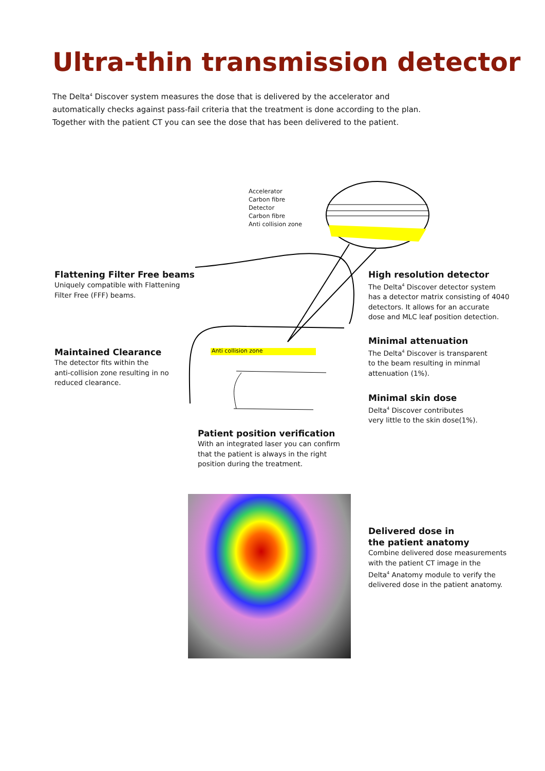Ultra-thin transmission detector
The Delta<sup>4</sup> Discover system measures the dose that is delivered by the accelerator and automatically checks against pass-fail criteria that the treatment is done according to the plan. Together with the patient CT you can see the dose that has been delivered to the patient.
Accelerator
Carbon fibre
Detector
Carbon fibre
Anti collision zone
Anti collision zone
Flattening Filter Free beams
Uniquely compatible with Flattening
Filter Free (FFF) beams.
Maintained Clearance
The detector fits within the
anti-collision zone resulting in no
reduced clearance.
High resolution detector
The Delta<sup>4</sup> Discover detector system
has a detector matrix consisting of 4040
detectors. It allows for an accurate
dose and MLC leaf position detection.
Minimal attenuation
The Delta<sup>4</sup> Discover is transparent
to the beam resulting in minmal
attenuation (1%).
Minimal skin dose
Delta<sup>4</sup> Discover contributes
very little to the skin dose(1%).
Patient position verification
With an integrated laser you can confirm
that the patient is always in the right
position during the treatment.
Delivered dose in
the patient anatomy
Combine delivered dose measurements
with the patient CT image in the
Delta<sup>4</sup> Anatomy module to verify the
delivered dose in the patient anatomy.